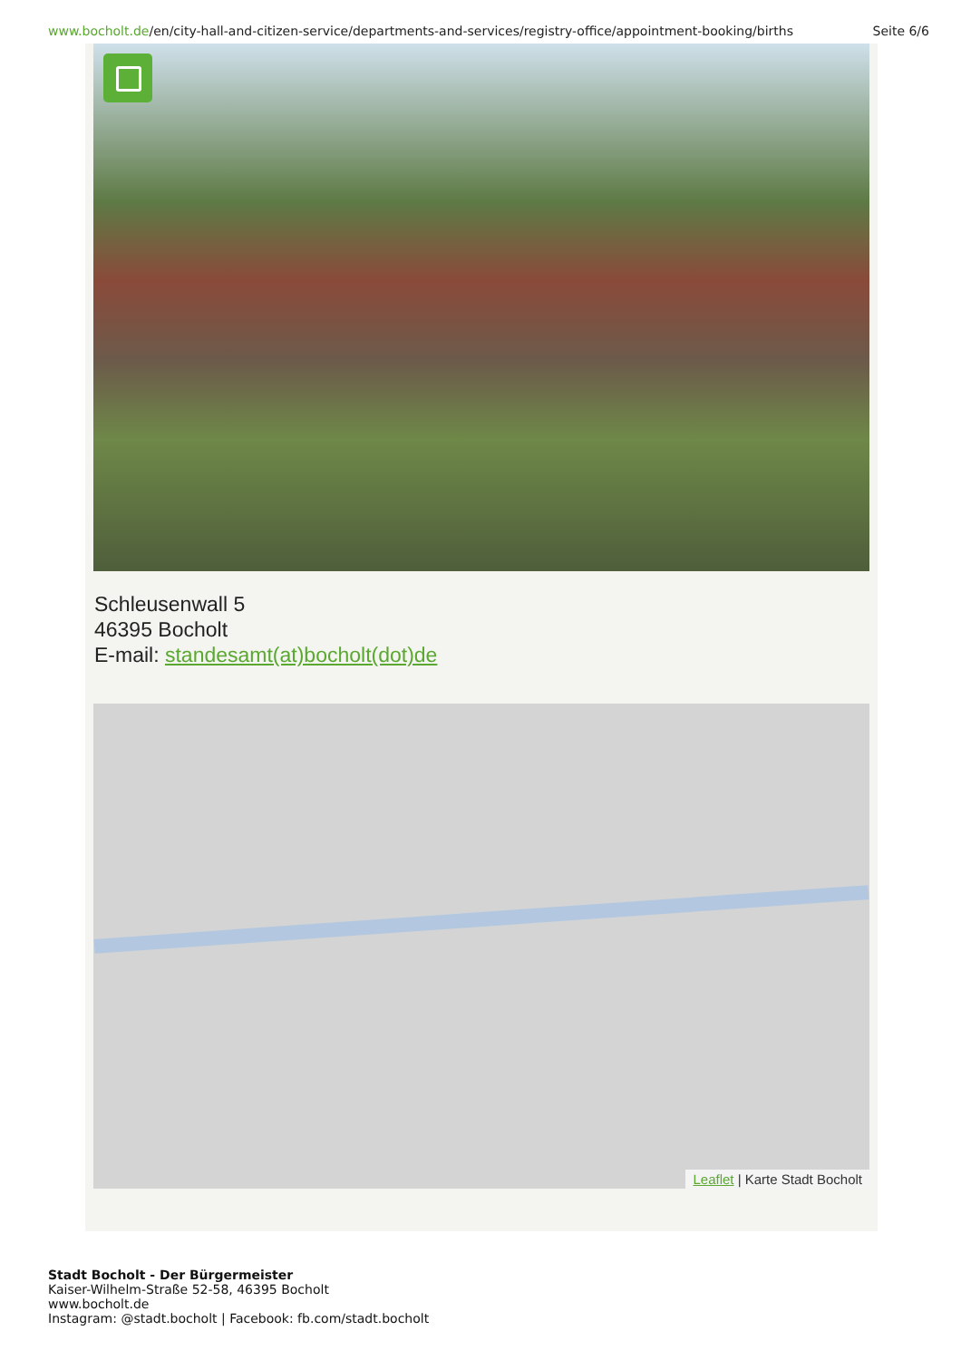www.bocholt.de/en/city-hall-and-citizen-service/departments-and-services/registry-office/appointment-booking/births
Seite 6/6
Schleusenwall 5
46395 Bocholt
E-mail: standesamt(at)bocholt(dot)de
Leaflet | Karte Stadt Bocholt
Stadt Bocholt - Der Bürgermeister
Kaiser-Wilhelm-Straße 52-58, 46395 Bocholt
www.bocholt.de
Instagram: @stadt.bocholt | Facebook: fb.com/stadt.bocholt